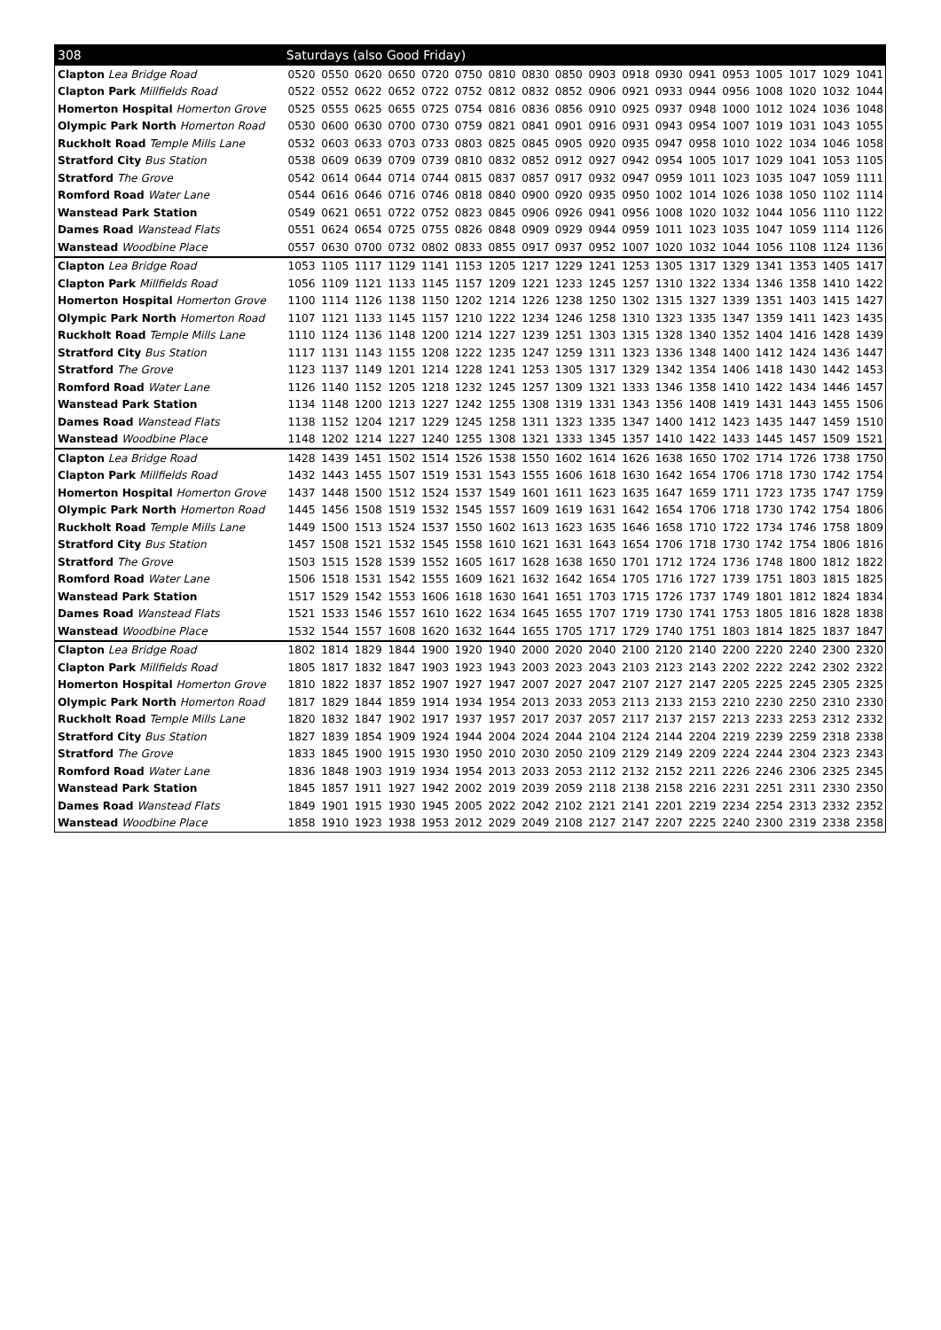| 308 | Saturdays (also Good Friday) | | | | | | | | | | | | | | | | | |
| --- | --- | --- | --- | --- | --- | --- | --- | --- | --- | --- | --- | --- | --- | --- | --- | --- | --- | --- |
| Clapton Lea Bridge Road | 0520 | 0550 | 0620 | 0650 | 0720 | 0750 | 0810 | 0830 | 0850 | 0903 | 0918 | 0930 | 0941 | 0953 | 1005 | 1017 | 1029 | 1041 |
| Clapton Park Millfields Road | 0522 | 0552 | 0622 | 0652 | 0722 | 0752 | 0812 | 0832 | 0852 | 0906 | 0921 | 0933 | 0944 | 0956 | 1008 | 1020 | 1032 | 1044 |
| Homerton Hospital Homerton Grove | 0525 | 0555 | 0625 | 0655 | 0725 | 0754 | 0816 | 0836 | 0856 | 0910 | 0925 | 0937 | 0948 | 1000 | 1012 | 1024 | 1036 | 1048 |
| Olympic Park North Homerton Road | 0530 | 0600 | 0630 | 0700 | 0730 | 0759 | 0821 | 0841 | 0901 | 0916 | 0931 | 0943 | 0954 | 1007 | 1019 | 1031 | 1043 | 1055 |
| Ruckholt Road Temple Mills Lane | 0532 | 0603 | 0633 | 0703 | 0733 | 0803 | 0825 | 0845 | 0905 | 0920 | 0935 | 0947 | 0958 | 1010 | 1022 | 1034 | 1046 | 1058 |
| Stratford City Bus Station | 0538 | 0609 | 0639 | 0709 | 0739 | 0810 | 0832 | 0852 | 0912 | 0927 | 0942 | 0954 | 1005 | 1017 | 1029 | 1041 | 1053 | 1105 |
| Stratford The Grove | 0542 | 0614 | 0644 | 0714 | 0744 | 0815 | 0837 | 0857 | 0917 | 0932 | 0947 | 0959 | 1011 | 1023 | 1035 | 1047 | 1059 | 1111 |
| Romford Road Water Lane | 0544 | 0616 | 0646 | 0716 | 0746 | 0818 | 0840 | 0900 | 0920 | 0935 | 0950 | 1002 | 1014 | 1026 | 1038 | 1050 | 1102 | 1114 |
| Wanstead Park Station | 0549 | 0621 | 0651 | 0722 | 0752 | 0823 | 0845 | 0906 | 0926 | 0941 | 0956 | 1008 | 1020 | 1032 | 1044 | 1056 | 1110 | 1122 |
| Dames Road Wanstead Flats | 0551 | 0624 | 0654 | 0725 | 0755 | 0826 | 0848 | 0909 | 0929 | 0944 | 0959 | 1011 | 1023 | 1035 | 1047 | 1059 | 1114 | 1126 |
| Wanstead Woodbine Place | 0557 | 0630 | 0700 | 0732 | 0802 | 0833 | 0855 | 0917 | 0937 | 0952 | 1007 | 1020 | 1032 | 1044 | 1056 | 1108 | 1124 | 1136 |
| Clapton Lea Bridge Road | 1053 | 1105 | 1117 | 1129 | 1141 | 1153 | 1205 | 1217 | 1229 | 1241 | 1253 | 1305 | 1317 | 1329 | 1341 | 1353 | 1405 | 1417 |
| Clapton Park Millfields Road | 1056 | 1109 | 1121 | 1133 | 1145 | 1157 | 1209 | 1221 | 1233 | 1245 | 1257 | 1310 | 1322 | 1334 | 1346 | 1358 | 1410 | 1422 |
| Homerton Hospital Homerton Grove | 1100 | 1114 | 1126 | 1138 | 1150 | 1202 | 1214 | 1226 | 1238 | 1250 | 1302 | 1315 | 1327 | 1339 | 1351 | 1403 | 1415 | 1427 |
| Olympic Park North Homerton Road | 1107 | 1121 | 1133 | 1145 | 1157 | 1210 | 1222 | 1234 | 1246 | 1258 | 1310 | 1323 | 1335 | 1347 | 1359 | 1411 | 1423 | 1435 |
| Ruckholt Road Temple Mills Lane | 1110 | 1124 | 1136 | 1148 | 1200 | 1214 | 1227 | 1239 | 1251 | 1303 | 1315 | 1328 | 1340 | 1352 | 1404 | 1416 | 1428 | 1439 |
| Stratford City Bus Station | 1117 | 1131 | 1143 | 1155 | 1208 | 1222 | 1235 | 1247 | 1259 | 1311 | 1323 | 1336 | 1348 | 1400 | 1412 | 1424 | 1436 | 1447 |
| Stratford The Grove | 1123 | 1137 | 1149 | 1201 | 1214 | 1228 | 1241 | 1253 | 1305 | 1317 | 1329 | 1342 | 1354 | 1406 | 1418 | 1430 | 1442 | 1453 |
| Romford Road Water Lane | 1126 | 1140 | 1152 | 1205 | 1218 | 1232 | 1245 | 1257 | 1309 | 1321 | 1333 | 1346 | 1358 | 1410 | 1422 | 1434 | 1446 | 1457 |
| Wanstead Park Station | 1134 | 1148 | 1200 | 1213 | 1227 | 1242 | 1255 | 1308 | 1319 | 1331 | 1343 | 1356 | 1408 | 1419 | 1431 | 1443 | 1455 | 1506 |
| Dames Road Wanstead Flats | 1138 | 1152 | 1204 | 1217 | 1229 | 1245 | 1258 | 1311 | 1323 | 1335 | 1347 | 1400 | 1412 | 1423 | 1435 | 1447 | 1459 | 1510 |
| Wanstead Woodbine Place | 1148 | 1202 | 1214 | 1227 | 1240 | 1255 | 1308 | 1321 | 1333 | 1345 | 1357 | 1410 | 1422 | 1433 | 1445 | 1457 | 1509 | 1521 |
| Clapton Lea Bridge Road | 1428 | 1439 | 1451 | 1502 | 1514 | 1526 | 1538 | 1550 | 1602 | 1614 | 1626 | 1638 | 1650 | 1702 | 1714 | 1726 | 1738 | 1750 |
| Clapton Park Millfields Road | 1432 | 1443 | 1455 | 1507 | 1519 | 1531 | 1543 | 1555 | 1606 | 1618 | 1630 | 1642 | 1654 | 1706 | 1718 | 1730 | 1742 | 1754 |
| Homerton Hospital Homerton Grove | 1437 | 1448 | 1500 | 1512 | 1524 | 1537 | 1549 | 1601 | 1611 | 1623 | 1635 | 1647 | 1659 | 1711 | 1723 | 1735 | 1747 | 1759 |
| Olympic Park North Homerton Road | 1445 | 1456 | 1508 | 1519 | 1532 | 1545 | 1557 | 1609 | 1619 | 1631 | 1642 | 1654 | 1706 | 1718 | 1730 | 1742 | 1754 | 1806 |
| Ruckholt Road Temple Mills Lane | 1449 | 1500 | 1513 | 1524 | 1537 | 1550 | 1602 | 1613 | 1623 | 1635 | 1646 | 1658 | 1710 | 1722 | 1734 | 1746 | 1758 | 1809 |
| Stratford City Bus Station | 1457 | 1508 | 1521 | 1532 | 1545 | 1558 | 1610 | 1621 | 1631 | 1643 | 1654 | 1706 | 1718 | 1730 | 1742 | 1754 | 1806 | 1816 |
| Stratford The Grove | 1503 | 1515 | 1528 | 1539 | 1552 | 1605 | 1617 | 1628 | 1638 | 1650 | 1701 | 1712 | 1724 | 1736 | 1748 | 1800 | 1812 | 1822 |
| Romford Road Water Lane | 1506 | 1518 | 1531 | 1542 | 1555 | 1609 | 1621 | 1632 | 1642 | 1654 | 1705 | 1716 | 1727 | 1739 | 1751 | 1803 | 1815 | 1825 |
| Wanstead Park Station | 1517 | 1529 | 1542 | 1553 | 1606 | 1618 | 1630 | 1641 | 1651 | 1703 | 1715 | 1726 | 1737 | 1749 | 1801 | 1812 | 1824 | 1834 |
| Dames Road Wanstead Flats | 1521 | 1533 | 1546 | 1557 | 1610 | 1622 | 1634 | 1645 | 1655 | 1707 | 1719 | 1730 | 1741 | 1753 | 1805 | 1816 | 1828 | 1838 |
| Wanstead Woodbine Place | 1532 | 1544 | 1557 | 1608 | 1620 | 1632 | 1644 | 1655 | 1705 | 1717 | 1729 | 1740 | 1751 | 1803 | 1814 | 1825 | 1837 | 1847 |
| Clapton Lea Bridge Road | 1802 | 1814 | 1829 | 1844 | 1900 | 1920 | 1940 | 2000 | 2020 | 2040 | 2100 | 2120 | 2140 | 2200 | 2220 | 2240 | 2300 | 2320 |
| Clapton Park Millfields Road | 1805 | 1817 | 1832 | 1847 | 1903 | 1923 | 1943 | 2003 | 2023 | 2043 | 2103 | 2123 | 2143 | 2202 | 2222 | 2242 | 2302 | 2322 |
| Homerton Hospital Homerton Grove | 1810 | 1822 | 1837 | 1852 | 1907 | 1927 | 1947 | 2007 | 2027 | 2047 | 2107 | 2127 | 2147 | 2205 | 2225 | 2245 | 2305 | 2325 |
| Olympic Park North Homerton Road | 1817 | 1829 | 1844 | 1859 | 1914 | 1934 | 1954 | 2013 | 2033 | 2053 | 2113 | 2133 | 2153 | 2210 | 2230 | 2250 | 2310 | 2330 |
| Ruckholt Road Temple Mills Lane | 1820 | 1832 | 1847 | 1902 | 1917 | 1937 | 1957 | 2017 | 2037 | 2057 | 2117 | 2137 | 2157 | 2213 | 2233 | 2253 | 2312 | 2332 |
| Stratford City Bus Station | 1827 | 1839 | 1854 | 1909 | 1924 | 1944 | 2004 | 2024 | 2044 | 2104 | 2124 | 2144 | 2204 | 2219 | 2239 | 2259 | 2318 | 2338 |
| Stratford The Grove | 1833 | 1845 | 1900 | 1915 | 1930 | 1950 | 2010 | 2030 | 2050 | 2109 | 2129 | 2149 | 2209 | 2224 | 2244 | 2304 | 2323 | 2343 |
| Romford Road Water Lane | 1836 | 1848 | 1903 | 1919 | 1934 | 1954 | 2013 | 2033 | 2053 | 2112 | 2132 | 2152 | 2211 | 2226 | 2246 | 2306 | 2325 | 2345 |
| Wanstead Park Station | 1845 | 1857 | 1911 | 1927 | 1942 | 2002 | 2019 | 2039 | 2059 | 2118 | 2138 | 2158 | 2216 | 2231 | 2251 | 2311 | 2330 | 2350 |
| Dames Road Wanstead Flats | 1849 | 1901 | 1915 | 1930 | 1945 | 2005 | 2022 | 2042 | 2102 | 2121 | 2141 | 2201 | 2219 | 2234 | 2254 | 2313 | 2332 | 2352 |
| Wanstead Woodbine Place | 1858 | 1910 | 1923 | 1938 | 1953 | 2012 | 2029 | 2049 | 2108 | 2127 | 2147 | 2207 | 2225 | 2240 | 2300 | 2319 | 2338 | 2358 |